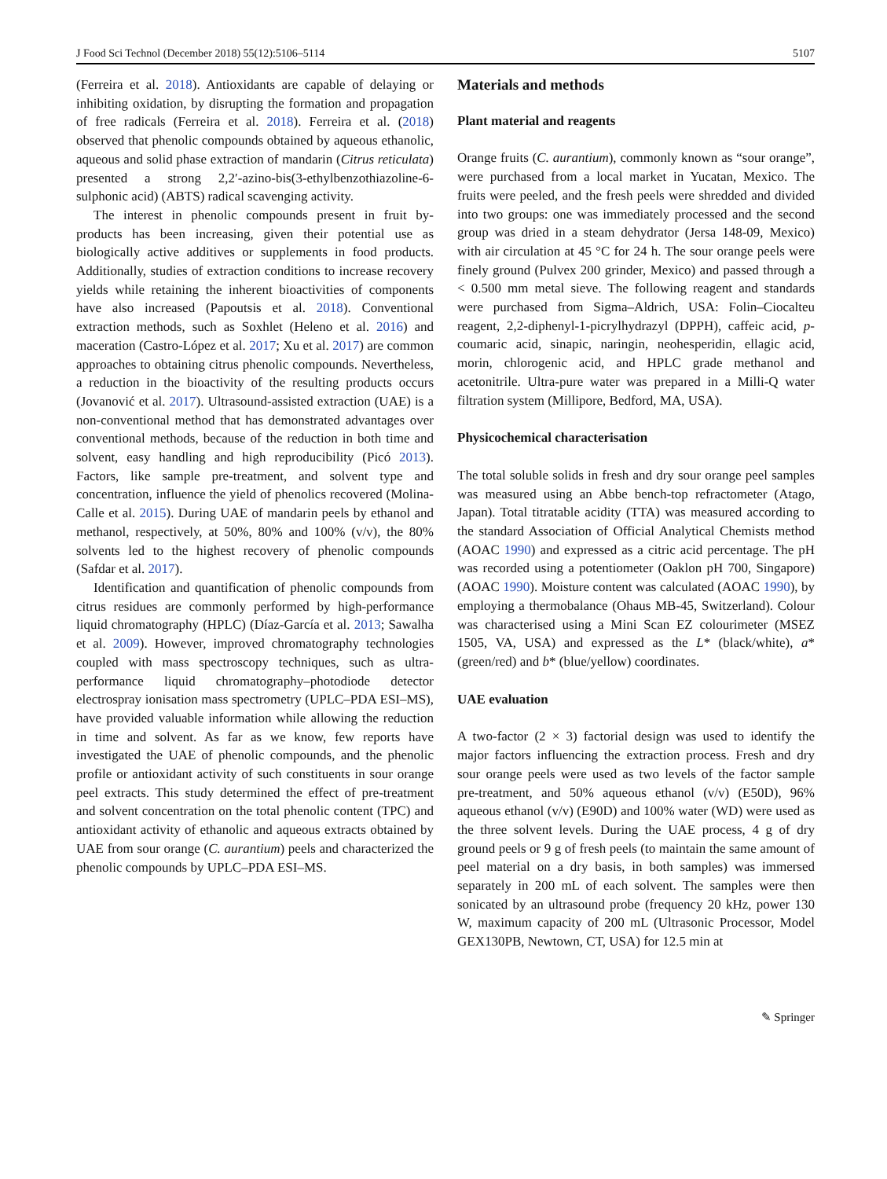J Food Sci Technol (December 2018) 55(12):5106–5114 5107
(Ferreira et al. 2018). Antioxidants are capable of delaying or inhibiting oxidation, by disrupting the formation and propagation of free radicals (Ferreira et al. 2018). Ferreira et al. (2018) observed that phenolic compounds obtained by aqueous ethanolic, aqueous and solid phase extraction of mandarin (Citrus reticulata) presented a strong 2,2′-azino-bis(3-ethylbenzothiazoline-6-sulphonic acid) (ABTS) radical scavenging activity.
The interest in phenolic compounds present in fruit by-products has been increasing, given their potential use as biologically active additives or supplements in food products. Additionally, studies of extraction conditions to increase recovery yields while retaining the inherent bioactivities of components have also increased (Papoutsis et al. 2018). Conventional extraction methods, such as Soxhlet (Heleno et al. 2016) and maceration (Castro-López et al. 2017; Xu et al. 2017) are common approaches to obtaining citrus phenolic compounds. Nevertheless, a reduction in the bioactivity of the resulting products occurs (Jovanović et al. 2017). Ultrasound-assisted extraction (UAE) is a non-conventional method that has demonstrated advantages over conventional methods, because of the reduction in both time and solvent, easy handling and high reproducibility (Picó 2013). Factors, like sample pre-treatment, and solvent type and concentration, influence the yield of phenolics recovered (Molina-Calle et al. 2015). During UAE of mandarin peels by ethanol and methanol, respectively, at 50%, 80% and 100% (v/v), the 80% solvents led to the highest recovery of phenolic compounds (Safdar et al. 2017).
Identification and quantification of phenolic compounds from citrus residues are commonly performed by high-performance liquid chromatography (HPLC) (Díaz-García et al. 2013; Sawalha et al. 2009). However, improved chromatography technologies coupled with mass spectroscopy techniques, such as ultra-performance liquid chromatography–photodiode detector electrospray ionisation mass spectrometry (UPLC–PDA ESI–MS), have provided valuable information while allowing the reduction in time and solvent. As far as we know, few reports have investigated the UAE of phenolic compounds, and the phenolic profile or antioxidant activity of such constituents in sour orange peel extracts. This study determined the effect of pre-treatment and solvent concentration on the total phenolic content (TPC) and antioxidant activity of ethanolic and aqueous extracts obtained by UAE from sour orange (C. aurantium) peels and characterized the phenolic compounds by UPLC–PDA ESI–MS.
Materials and methods
Plant material and reagents
Orange fruits (C. aurantium), commonly known as “sour orange”, were purchased from a local market in Yucatan, Mexico. The fruits were peeled, and the fresh peels were shredded and divided into two groups: one was immediately processed and the second group was dried in a steam dehydrator (Jersa 148-09, Mexico) with air circulation at 45 °C for 24 h. The sour orange peels were finely ground (Pulvex 200 grinder, Mexico) and passed through a < 0.500 mm metal sieve. The following reagent and standards were purchased from Sigma–Aldrich, USA: Folin–Ciocalteu reagent, 2,2-diphenyl-1-picrylhydrazyl (DPPH), caffeic acid, p-coumaric acid, sinapic, naringin, neohesperidin, ellagic acid, morin, chlorogenic acid, and HPLC grade methanol and acetonitrile. Ultra-pure water was prepared in a Milli-Q water filtration system (Millipore, Bedford, MA, USA).
Physicochemical characterisation
The total soluble solids in fresh and dry sour orange peel samples was measured using an Abbe bench-top refractometer (Atago, Japan). Total titratable acidity (TTA) was measured according to the standard Association of Official Analytical Chemists method (AOAC 1990) and expressed as a citric acid percentage. The pH was recorded using a potentiometer (Oaklon pH 700, Singapore) (AOAC 1990). Moisture content was calculated (AOAC 1990), by employing a thermobalance (Ohaus MB-45, Switzerland). Colour was characterised using a Mini Scan EZ colourimeter (MSEZ 1505, VA, USA) and expressed as the L* (black/white), a* (green/red) and b* (blue/yellow) coordinates.
UAE evaluation
A two-factor (2 × 3) factorial design was used to identify the major factors influencing the extraction process. Fresh and dry sour orange peels were used as two levels of the factor sample pre-treatment, and 50% aqueous ethanol (v/v) (E50D), 96% aqueous ethanol (v/v) (E90D) and 100% water (WD) were used as the three solvent levels. During the UAE process, 4 g of dry ground peels or 9 g of fresh peels (to maintain the same amount of peel material on a dry basis, in both samples) was immersed separately in 200 mL of each solvent. The samples were then sonicated by an ultrasound probe (frequency 20 kHz, power 130 W, maximum capacity of 200 mL (Ultrasonic Processor, Model GEX130PB, Newtown, CT, USA) for 12.5 min at
✎ Springer